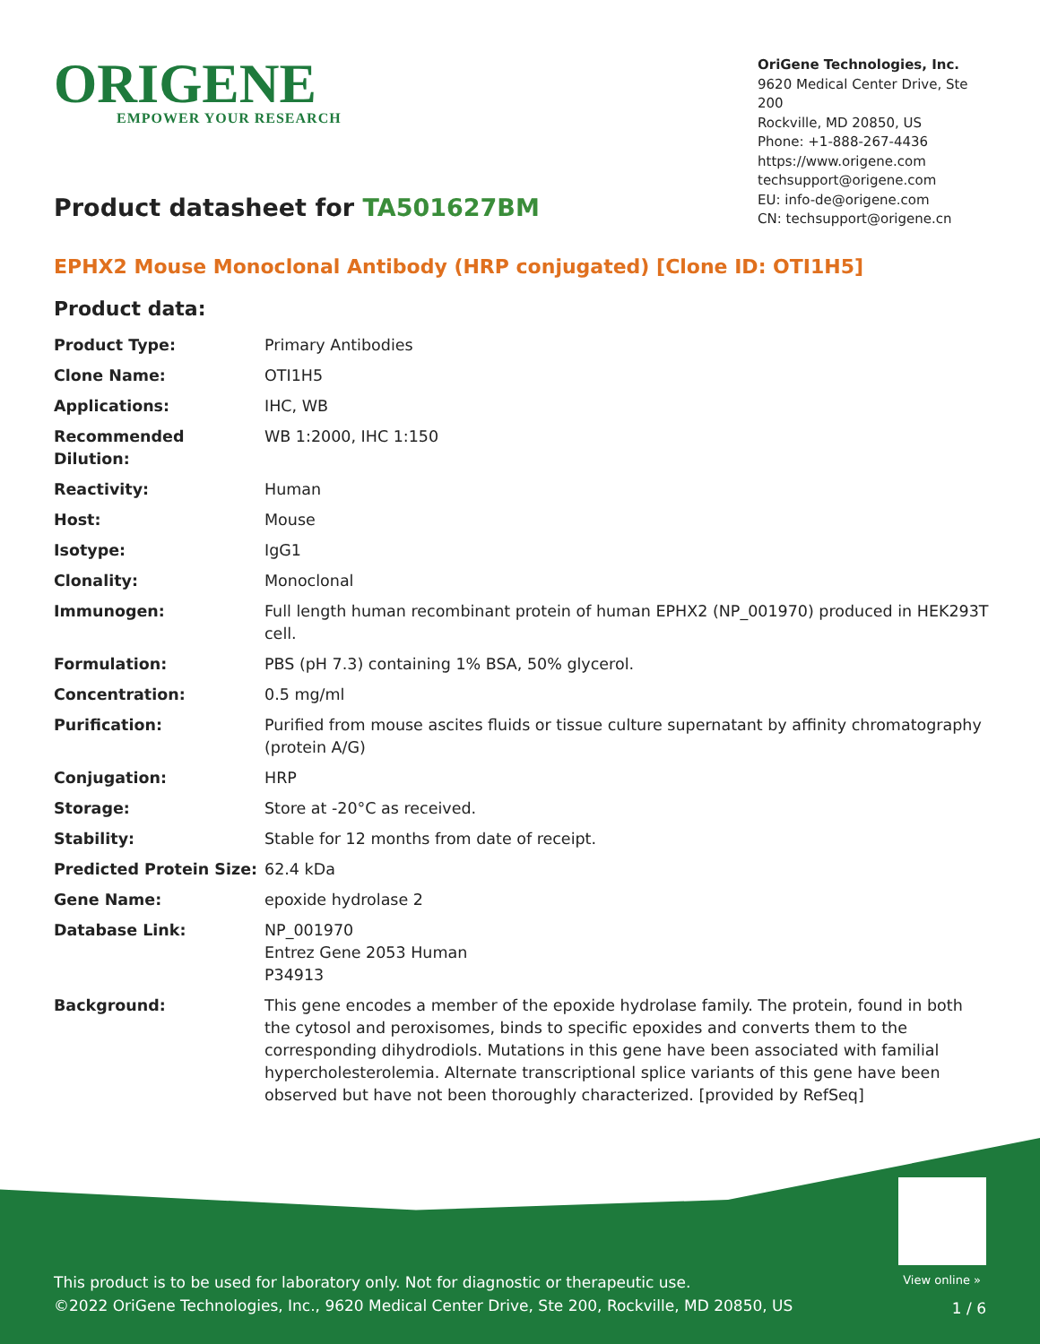ORIGENE
EMPOWER YOUR RESEARCH
OriGene Technologies, Inc.
9620 Medical Center Drive, Ste 200
Rockville, MD 20850, US
Phone: +1-888-267-4436
https://www.origene.com
techsupport@origene.com
EU: info-de@origene.com
CN: techsupport@origene.cn
Product datasheet for TA501627BM
EPHX2 Mouse Monoclonal Antibody (HRP conjugated) [Clone ID: OTI1H5]
Product data:
| Product Type: | Primary Antibodies |
| Clone Name: | OTI1H5 |
| Applications: | IHC, WB |
| Recommended Dilution: | WB 1:2000, IHC 1:150 |
| Reactivity: | Human |
| Host: | Mouse |
| Isotype: | IgG1 |
| Clonality: | Monoclonal |
| Immunogen: | Full length human recombinant protein of human EPHX2 (NP_001970) produced in HEK293T cell. |
| Formulation: | PBS (pH 7.3) containing 1% BSA, 50% glycerol. |
| Concentration: | 0.5 mg/ml |
| Purification: | Purified from mouse ascites fluids or tissue culture supernatant by affinity chromatography (protein A/G) |
| Conjugation: | HRP |
| Storage: | Store at -20°C as received. |
| Stability: | Stable for 12 months from date of receipt. |
| Predicted Protein Size: | 62.4 kDa |
| Gene Name: | epoxide hydrolase 2 |
| Database Link: | NP_001970 Entrez Gene 2053 Human P34913 |
| Background: | This gene encodes a member of the epoxide hydrolase family. The protein, found in both the cytosol and peroxisomes, binds to specific epoxides and converts them to the corresponding dihydrodiols. Mutations in this gene have been associated with familial hypercholesterolemia. Alternate transcriptional splice variants of this gene have been observed but have not been thoroughly characterized. [provided by RefSeq] |
View online »
This product is to be used for laboratory only. Not for diagnostic or therapeutic use.
©2022 OriGene Technologies, Inc., 9620 Medical Center Drive, Ste 200, Rockville, MD 20850, US
1 / 6